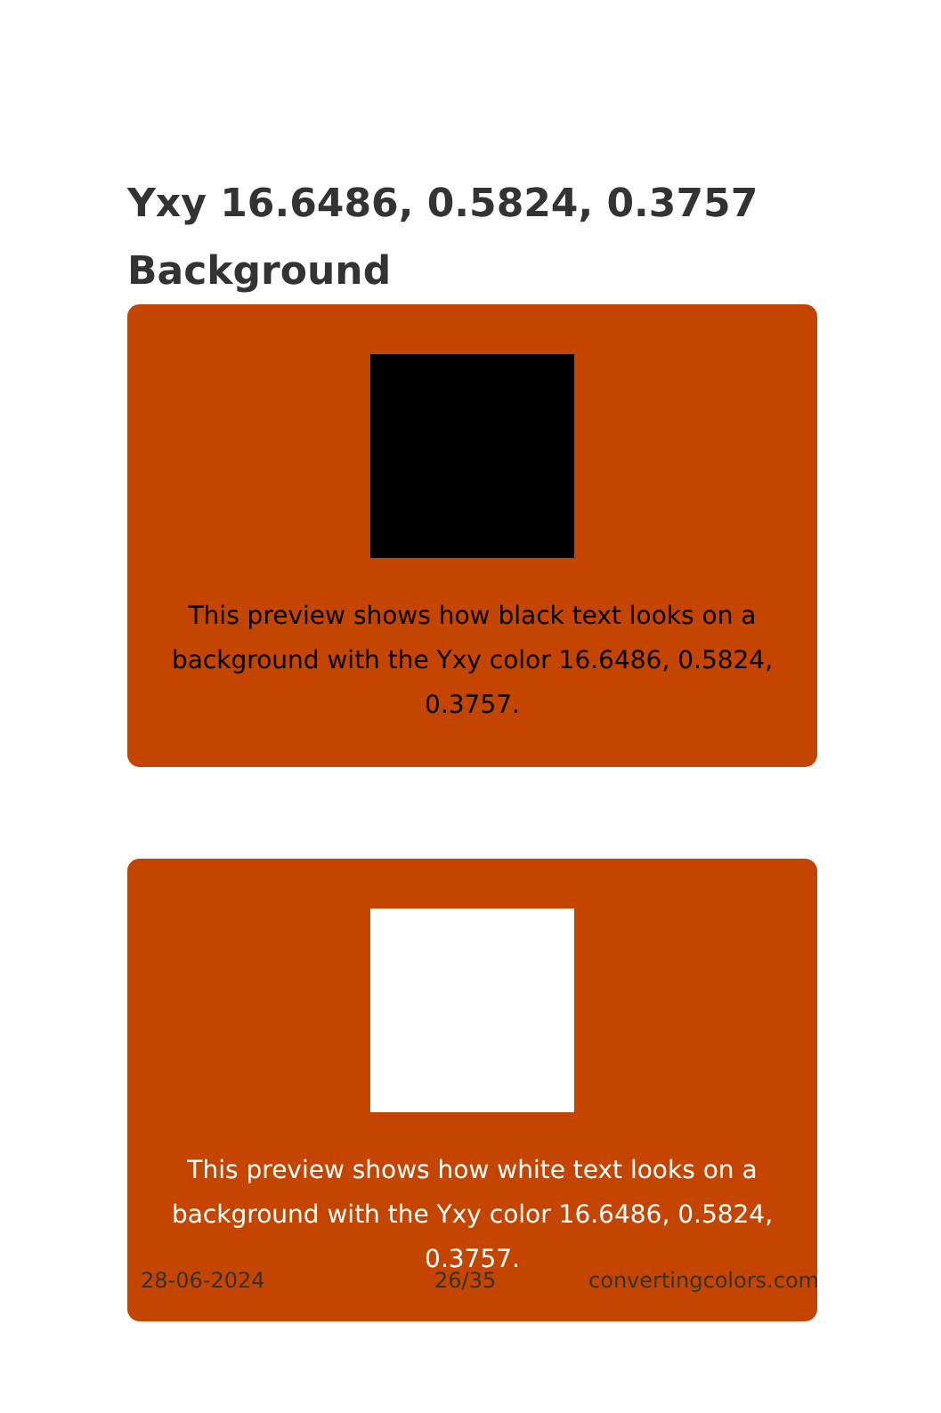Yxy 16.6486, 0.5824, 0.3757
Background
This preview shows how black text looks on a background with the Yxy color 16.6486, 0.5824, 0.3757.
This preview shows how white text looks on a background with the Yxy color 16.6486, 0.5824, 0.3757.
28-06-2024 26/35 convertingcolors.com